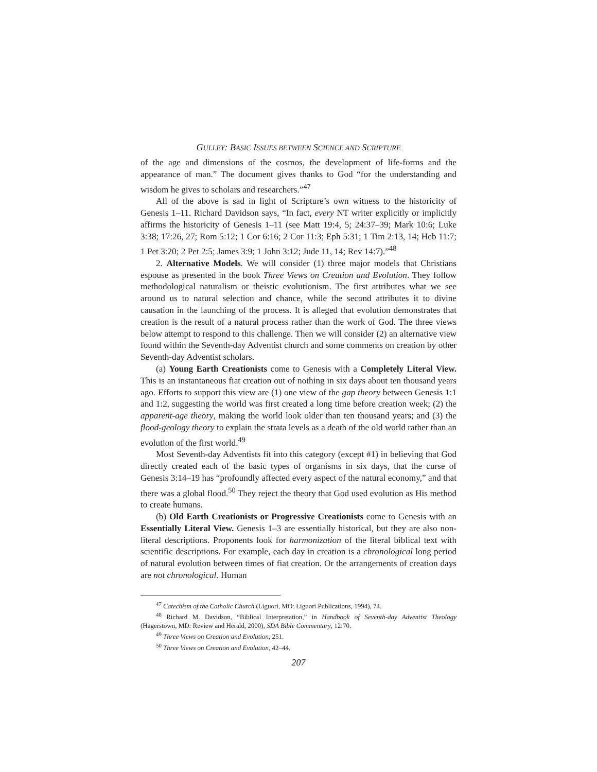GULLEY: BASIC ISSUES BETWEEN SCIENCE AND SCRIPTURE
of the age and dimensions of the cosmos, the development of life-forms and the appearance of man.” The document gives thanks to God “for the understanding and wisdom he gives to scholars and researchers.”<sup>47</sup>
All of the above is sad in light of Scripture’s own witness to the historicity of Genesis 1–11. Richard Davidson says, “In fact, every NT writer explicitly or implicitly affirms the historicity of Genesis 1–11 (see Matt 19:4, 5; 24:37–39; Mark 10:6; Luke 3:38; 17:26, 27; Rom 5:12; 1 Cor 6:16; 2 Cor 11:3; Eph 5:31; 1 Tim 2:13, 14; Heb 11:7; 1 Pet 3:20; 2 Pet 2:5; James 3:9; 1 John 3:12; Jude 11, 14; Rev 14:7).”<sup>48</sup>
2. Alternative Models. We will consider (1) three major models that Christians espouse as presented in the book Three Views on Creation and Evolution. They follow methodological naturalism or theistic evolutionism. The first attributes what we see around us to natural selection and chance, while the second attributes it to divine causation in the launching of the process. It is alleged that evolution demonstrates that creation is the result of a natural process rather than the work of God. The three views below attempt to respond to this challenge. Then we will consider (2) an alternative view found within the Seventh-day Adventist church and some comments on creation by other Seventh-day Adventist scholars.
(a) Young Earth Creationists come to Genesis with a Completely Literal View. This is an instantaneous fiat creation out of nothing in six days about ten thousand years ago. Efforts to support this view are (1) one view of the gap theory between Genesis 1:1 and 1:2, suggesting the world was first created a long time before creation week; (2) the apparent-age theory, making the world look older than ten thousand years; and (3) the flood-geology theory to explain the strata levels as a death of the old world rather than an evolution of the first world.<sup>49</sup>
Most Seventh-day Adventists fit into this category (except #1) in believing that God directly created each of the basic types of organisms in six days, that the curse of Genesis 3:14–19 has “profoundly affected every aspect of the natural economy,” and that there was a global flood.<sup>50</sup> They reject the theory that God used evolution as His method to create humans.
(b) Old Earth Creationists or Progressive Creationists come to Genesis with an Essentially Literal View. Genesis 1–3 are essentially historical, but they are also non-literal descriptions. Proponents look for harmonization of the literal biblical text with scientific descriptions. For example, each day in creation is a chronological long period of natural evolution between times of fiat creation. Or the arrangements of creation days are not chronological. Human
<sup>47</sup> Catechism of the Catholic Church (Liguori, MO: Liguori Publications, 1994), 74.
<sup>48</sup> Richard M. Davidson, “Biblical Interpretation,” in Handbook of Seventh-day Adventist Theology (Hagerstown, MD: Review and Herald, 2000), SDA Bible Commentary, 12:70.
<sup>49</sup> Three Views on Creation and Evolution, 251.
<sup>50</sup> Three Views on Creation and Evolution, 42–44.
207